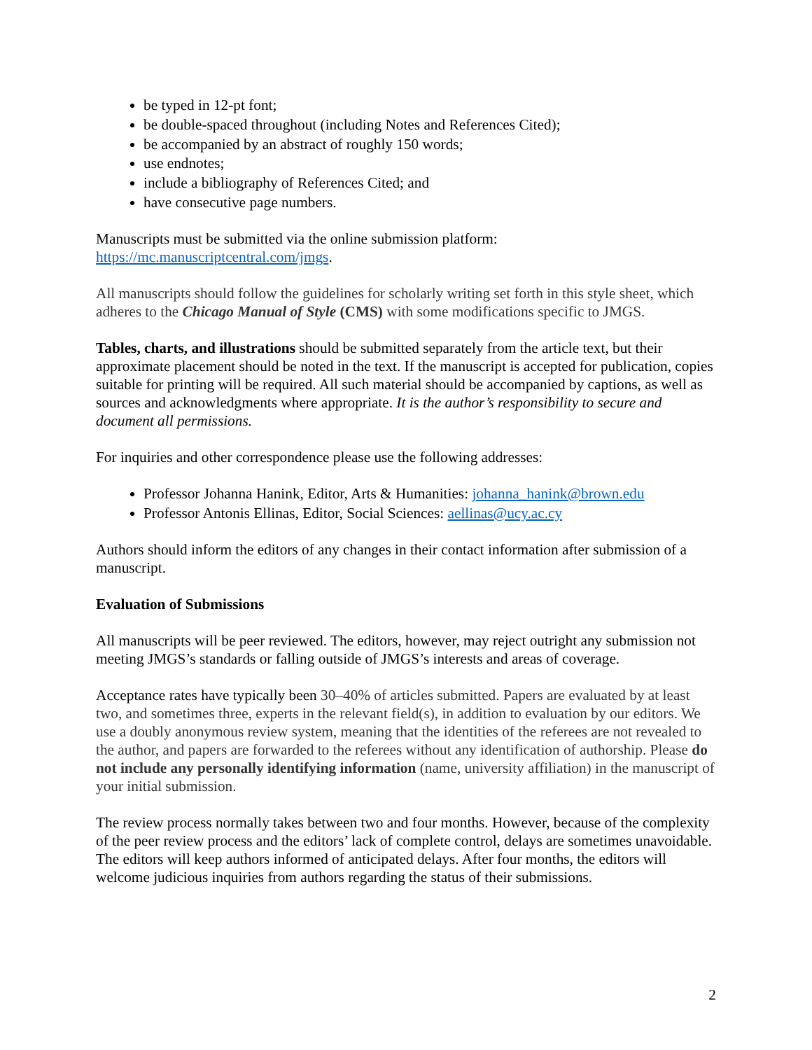be typed in 12-pt font;
be double-spaced throughout (including Notes and References Cited);
be accompanied by an abstract of roughly 150 words;
use endnotes;
include a bibliography of References Cited; and
have consecutive page numbers.
Manuscripts must be submitted via the online submission platform: https://mc.manuscriptcentral.com/jmgs.
All manuscripts should follow the guidelines for scholarly writing set forth in this style sheet, which adheres to the Chicago Manual of Style (CMS) with some modifications specific to JMGS.
Tables, charts, and illustrations should be submitted separately from the article text, but their approximate placement should be noted in the text. If the manuscript is accepted for publication, copies suitable for printing will be required. All such material should be accompanied by captions, as well as sources and acknowledgments where appropriate. It is the author’s responsibility to secure and document all permissions.
For inquiries and other correspondence please use the following addresses:
Professor Johanna Hanink, Editor, Arts & Humanities: johanna_hanink@brown.edu
Professor Antonis Ellinas, Editor, Social Sciences: aellinas@ucy.ac.cy
Authors should inform the editors of any changes in their contact information after submission of a manuscript.
Evaluation of Submissions
All manuscripts will be peer reviewed. The editors, however, may reject outright any submission not meeting JMGS’s standards or falling outside of JMGS’s interests and areas of coverage.
Acceptance rates have typically been 30–40% of articles submitted. Papers are evaluated by at least two, and sometimes three, experts in the relevant field(s), in addition to evaluation by our editors. We use a doubly anonymous review system, meaning that the identities of the referees are not revealed to the author, and papers are forwarded to the referees without any identification of authorship. Please do not include any personally identifying information (name, university affiliation) in the manuscript of your initial submission.
The review process normally takes between two and four months. However, because of the complexity of the peer review process and the editors’ lack of complete control, delays are sometimes unavoidable. The editors will keep authors informed of anticipated delays. After four months, the editors will welcome judicious inquiries from authors regarding the status of their submissions.
2